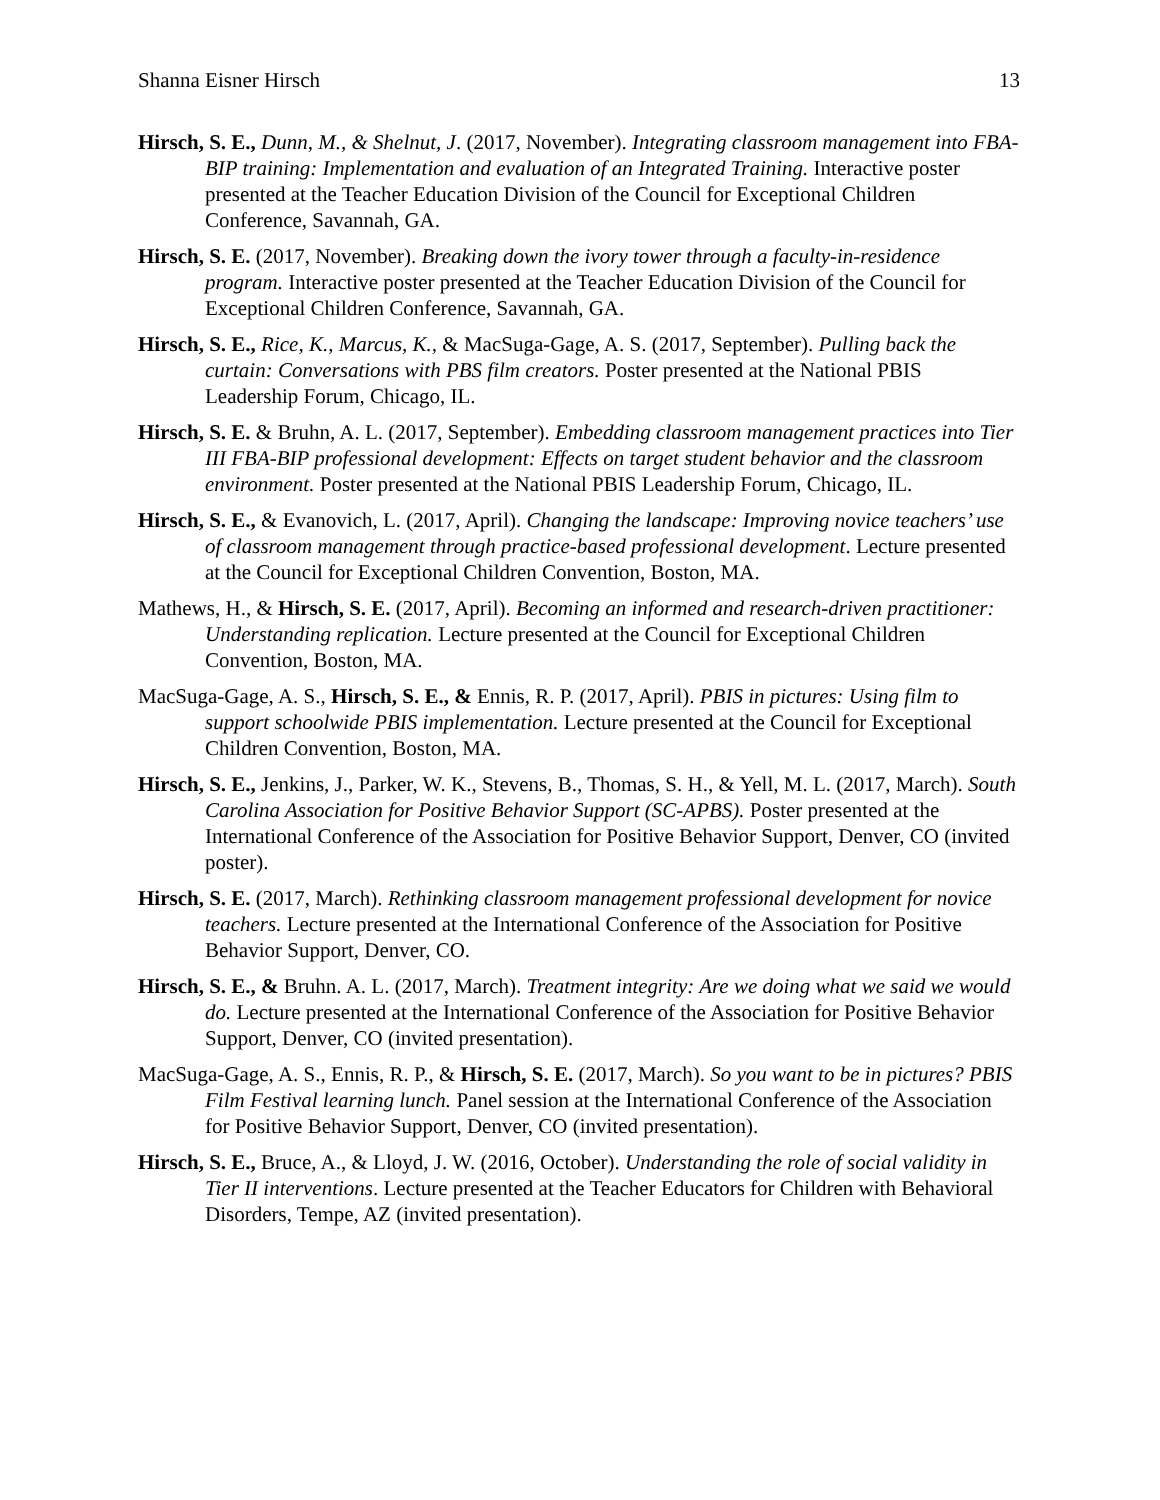Shanna Eisner Hirsch 13
Hirsch, S. E., Dunn, M., & Shelnut, J. (2017, November). Integrating classroom management into FBA-BIP training: Implementation and evaluation of an Integrated Training. Interactive poster presented at the Teacher Education Division of the Council for Exceptional Children Conference, Savannah, GA.
Hirsch, S. E. (2017, November). Breaking down the ivory tower through a faculty-in-residence program. Interactive poster presented at the Teacher Education Division of the Council for Exceptional Children Conference, Savannah, GA.
Hirsch, S. E., Rice, K., Marcus, K., & MacSuga-Gage, A. S. (2017, September). Pulling back the curtain: Conversations with PBS film creators. Poster presented at the National PBIS Leadership Forum, Chicago, IL.
Hirsch, S. E. & Bruhn, A. L. (2017, September). Embedding classroom management practices into Tier III FBA-BIP professional development: Effects on target student behavior and the classroom environment. Poster presented at the National PBIS Leadership Forum, Chicago, IL.
Hirsch, S. E., & Evanovich, L. (2017, April). Changing the landscape: Improving novice teachers’ use of classroom management through practice-based professional development. Lecture presented at the Council for Exceptional Children Convention, Boston, MA.
Mathews, H., & Hirsch, S. E. (2017, April). Becoming an informed and research-driven practitioner: Understanding replication. Lecture presented at the Council for Exceptional Children Convention, Boston, MA.
MacSuga-Gage, A. S., Hirsch, S. E., & Ennis, R. P. (2017, April). PBIS in pictures: Using film to support schoolwide PBIS implementation. Lecture presented at the Council for Exceptional Children Convention, Boston, MA.
Hirsch, S. E., Jenkins, J., Parker, W. K., Stevens, B., Thomas, S. H., & Yell, M. L. (2017, March). South Carolina Association for Positive Behavior Support (SC-APBS). Poster presented at the International Conference of the Association for Positive Behavior Support, Denver, CO (invited poster).
Hirsch, S. E. (2017, March). Rethinking classroom management professional development for novice teachers. Lecture presented at the International Conference of the Association for Positive Behavior Support, Denver, CO.
Hirsch, S. E., & Bruhn. A. L. (2017, March). Treatment integrity: Are we doing what we said we would do. Lecture presented at the International Conference of the Association for Positive Behavior Support, Denver, CO (invited presentation).
MacSuga-Gage, A. S., Ennis, R. P., & Hirsch, S. E. (2017, March). So you want to be in pictures? PBIS Film Festival learning lunch. Panel session at the International Conference of the Association for Positive Behavior Support, Denver, CO (invited presentation).
Hirsch, S. E., Bruce, A., & Lloyd, J. W. (2016, October). Understanding the role of social validity in Tier II interventions. Lecture presented at the Teacher Educators for Children with Behavioral Disorders, Tempe, AZ (invited presentation).